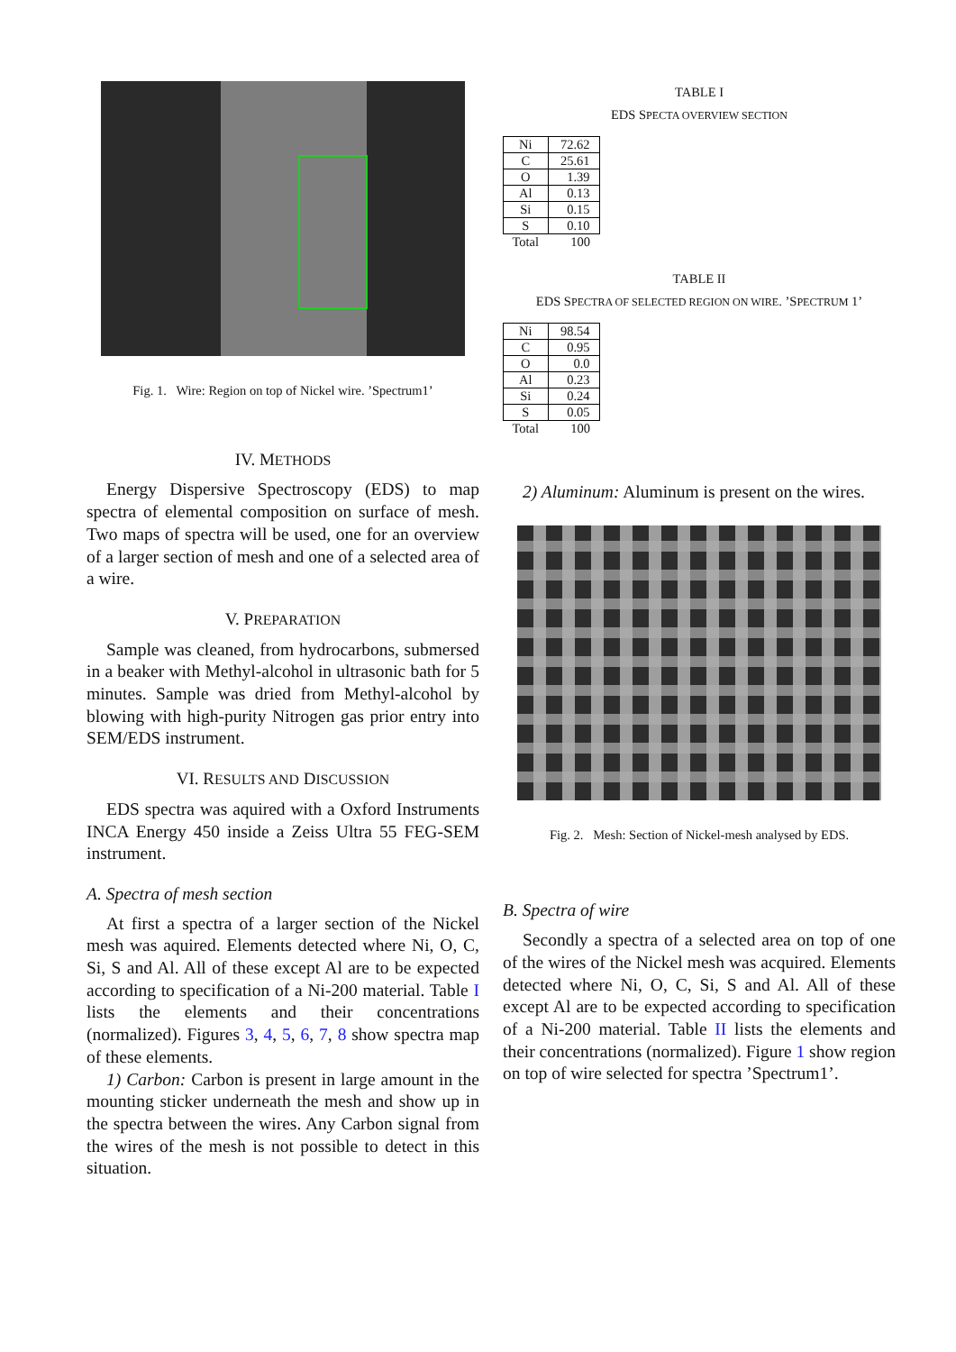Fig. 1. Wire: Region on top of Nickel wire. ’Spectrum1’
IV. METHODS
Energy Dispersive Spectroscopy (EDS) to map spectra of elemental composition on surface of mesh. Two maps of spectra will be used, one for an overview of a larger section of mesh and one of a selected area of a wire.
V. PREPARATION
Sample was cleaned, from hydrocarbons, submersed in a beaker with Methyl-alcohol in ultrasonic bath for 5 minutes. Sample was dried from Methyl-alcohol by blowing with high-purity Nitrogen gas prior entry into SEM/EDS instrument.
VI. RESULTS AND DISCUSSION
EDS spectra was aquired with a Oxford Instruments INCA Energy 450 inside a Zeiss Ultra 55 FEG-SEM instrument.
A. Spectra of mesh section
At first a spectra of a larger section of the Nickel mesh was aquired. Elements detected where Ni, O, C, Si, S and Al. All of these except Al are to be expected according to specification of a Ni-200 material. Table I lists the elements and their concentrations (normalized). Figures 3, 4, 5, 6, 7, 8 show spectra map of these elements.
1) Carbon: Carbon is present in large amount in the mounting sticker underneath the mesh and show up in the spectra between the wires. Any Carbon signal from the wires of the mesh is not possible to detect in this situation.
TABLE I
EDS SPECTA OVERVIEW SECTION
| Ni | 72.62 |
| C | 25.61 |
| O | 1.39 |
| Al | 0.13 |
| Si | 0.15 |
| S | 0.10 |
| Total | 100 |
TABLE II
EDS SPECTRA OF SELECTED REGION ON WIRE. ’SPECTRUM 1’
| Ni | 98.54 |
| C | 0.95 |
| O | 0.0 |
| Al | 0.23 |
| Si | 0.24 |
| S | 0.05 |
| Total | 100 |
2) Aluminum: Aluminum is present on the wires.
Fig. 2. Mesh: Section of Nickel-mesh analysed by EDS.
B. Spectra of wire
Secondly a spectra of a selected area on top of one of the wires of the Nickel mesh was acquired. Elements detected where Ni, O, C, Si, S and Al. All of these except Al are to be expected according to specification of a Ni-200 material. Table II lists the elements and their concentrations (normalized). Figure 1 show region on top of wire selected for spectra ’Spectrum1’.